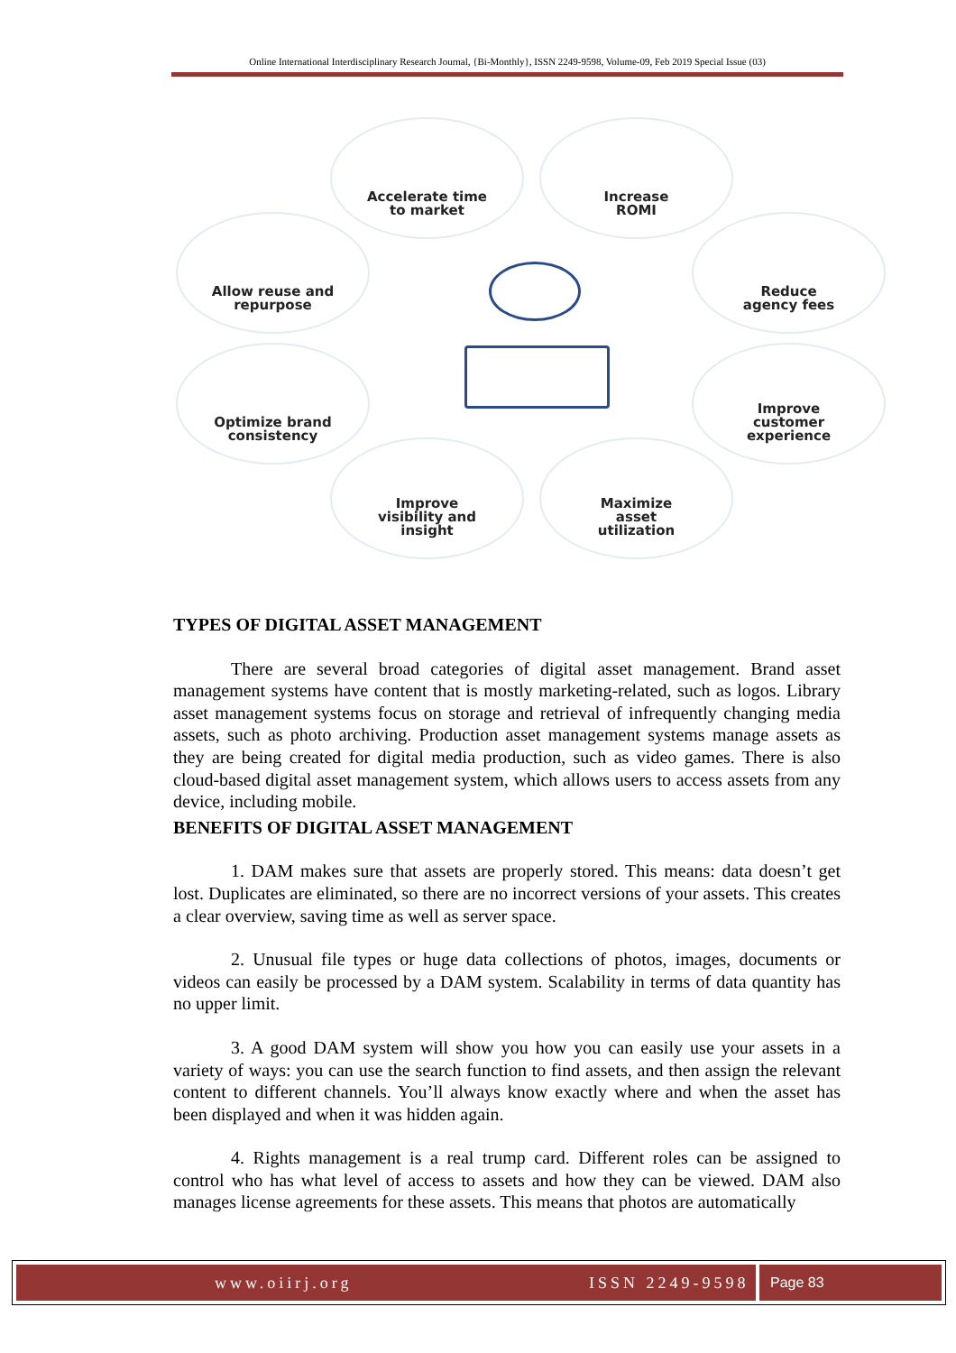Online International Interdisciplinary Research Journal, {Bi-Monthly}, ISSN 2249-9598, Volume-09, Feb 2019 Special Issue (03)
Accelerate time
to market
Increase
ROMI
Allow reuse and
repurpose
Reduce
agency fees
Optimize brand
consistency
Improve
customer
experience
Improve
visibility and
insight
Maximize
asset
utilization
TYPES OF DIGITAL ASSET MANAGEMENT
There are several broad categories of digital asset management. Brand asset management systems have content that is mostly marketing-related, such as logos. Library asset management systems focus on storage and retrieval of infrequently changing media assets, such as photo archiving. Production asset management systems manage assets as they are being created for digital media production, such as video games. There is also cloud-based digital asset management system, which allows users to access assets from any device, including mobile.
BENEFITS OF DIGITAL ASSET MANAGEMENT
1. DAM makes sure that assets are properly stored. This means: data doesn’t get lost. Duplicates are eliminated, so there are no incorrect versions of your assets. This creates a clear overview, saving time as well as server space.
2. Unusual file types or huge data collections of photos, images, documents or videos can easily be processed by a DAM system. Scalability in terms of data quantity has no upper limit.
3. A good DAM system will show you how you can easily use your assets in a variety of ways: you can use the search function to find assets, and then assign the relevant content to different channels. You’ll always know exactly where and when the asset has been displayed and when it was hidden again.
4. Rights management is a real trump card. Different roles can be assigned to control who has what level of access to assets and how they can be viewed. DAM also manages license agreements for these assets. This means that photos are automatically
www.oiirj.org ISSN 2249-9598
Page 83